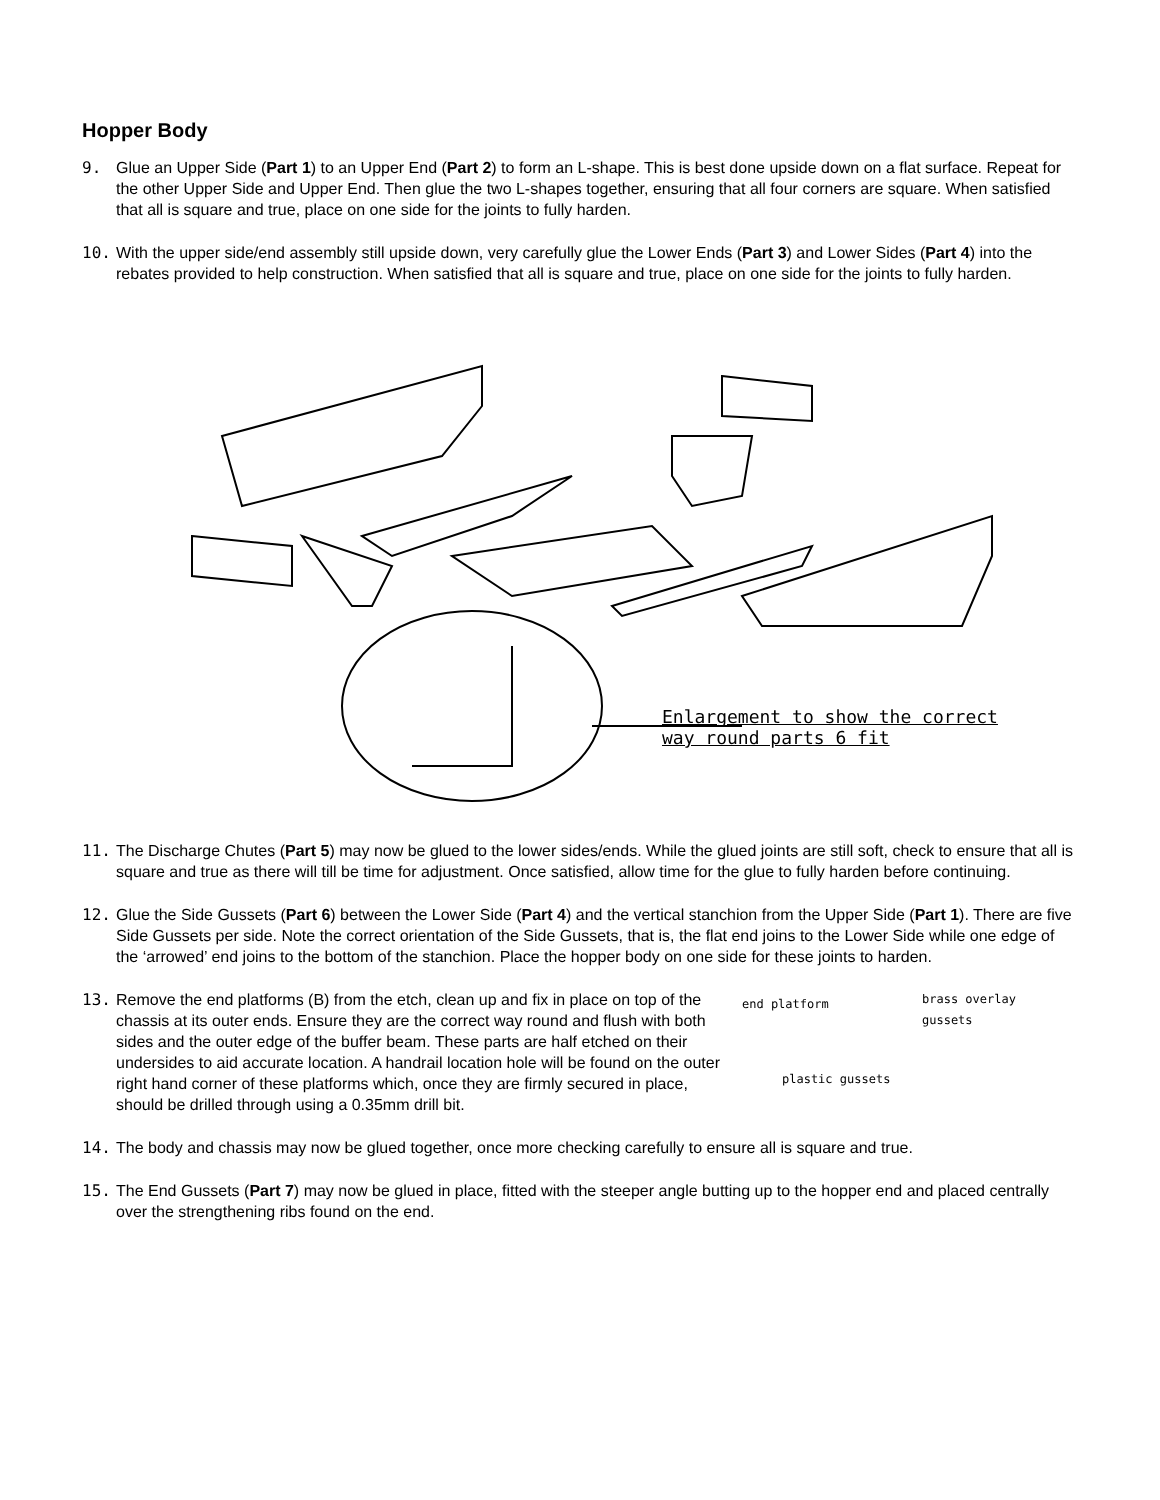Hopper Body
9. Glue an Upper Side (Part 1) to an Upper End (Part 2) to form an L-shape. This is best done upside down on a flat surface. Repeat for the other Upper Side and Upper End. Then glue the two L-shapes together, ensuring that all four corners are square. When satisfied that all is square and true, place on one side for the joints to fully harden.
10. With the upper side/end assembly still upside down, very carefully glue the Lower Ends (Part 3) and Lower Sides (Part 4) into the rebates provided to help construction. When satisfied that all is square and true, place on one side for the joints to fully harden.
Enlargement to show the correct
way round parts 6 fit
11. The Discharge Chutes (Part 5) may now be glued to the lower sides/ends. While the glued joints are still soft, check to ensure that all is square and true as there will till be time for adjustment. Once satisfied, allow time for the glue to fully harden before continuing.
12. Glue the Side Gussets (Part 6) between the Lower Side (Part 4) and the vertical stanchion from the Upper Side (Part 1). There are five Side Gussets per side. Note the correct orientation of the Side Gussets, that is, the flat end joins to the Lower Side while one edge of the ‘arrowed’ end joins to the bottom of the stanchion. Place the hopper body on one side for these joints to harden.
13. Remove the end platforms (B) from the etch, clean up and fix in place on top of the chassis at its outer ends. Ensure they are the correct way round and flush with both sides and the outer edge of the buffer beam. These parts are half etched on their undersides to aid accurate location. A handrail location hole will be found on the outer right hand corner of these platforms which, once they are firmly secured in place, should be drilled through using a 0.35mm drill bit.
end platform brass overlay gussets
plastic gussets
14. The body and chassis may now be glued together, once more checking carefully to ensure all is square and true.
15. The End Gussets (Part 7) may now be glued in place, fitted with the steeper angle butting up to the hopper end and placed centrally over the strengthening ribs found on the end.